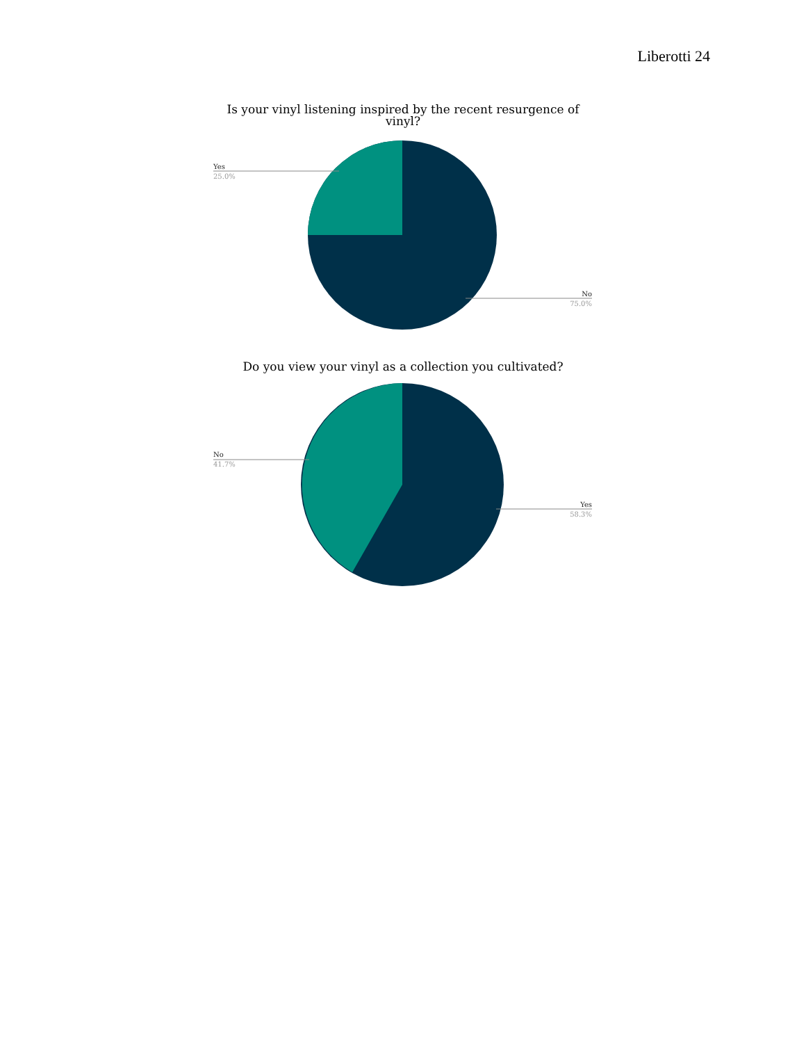Liberotti 24
Is your vinyl listening inspired by the recent resurgence of vinyl?
Yes
25.0%
No
75.0%
Do you view your vinyl as a collection you cultivated?
No
41.7%
Yes
58.3%